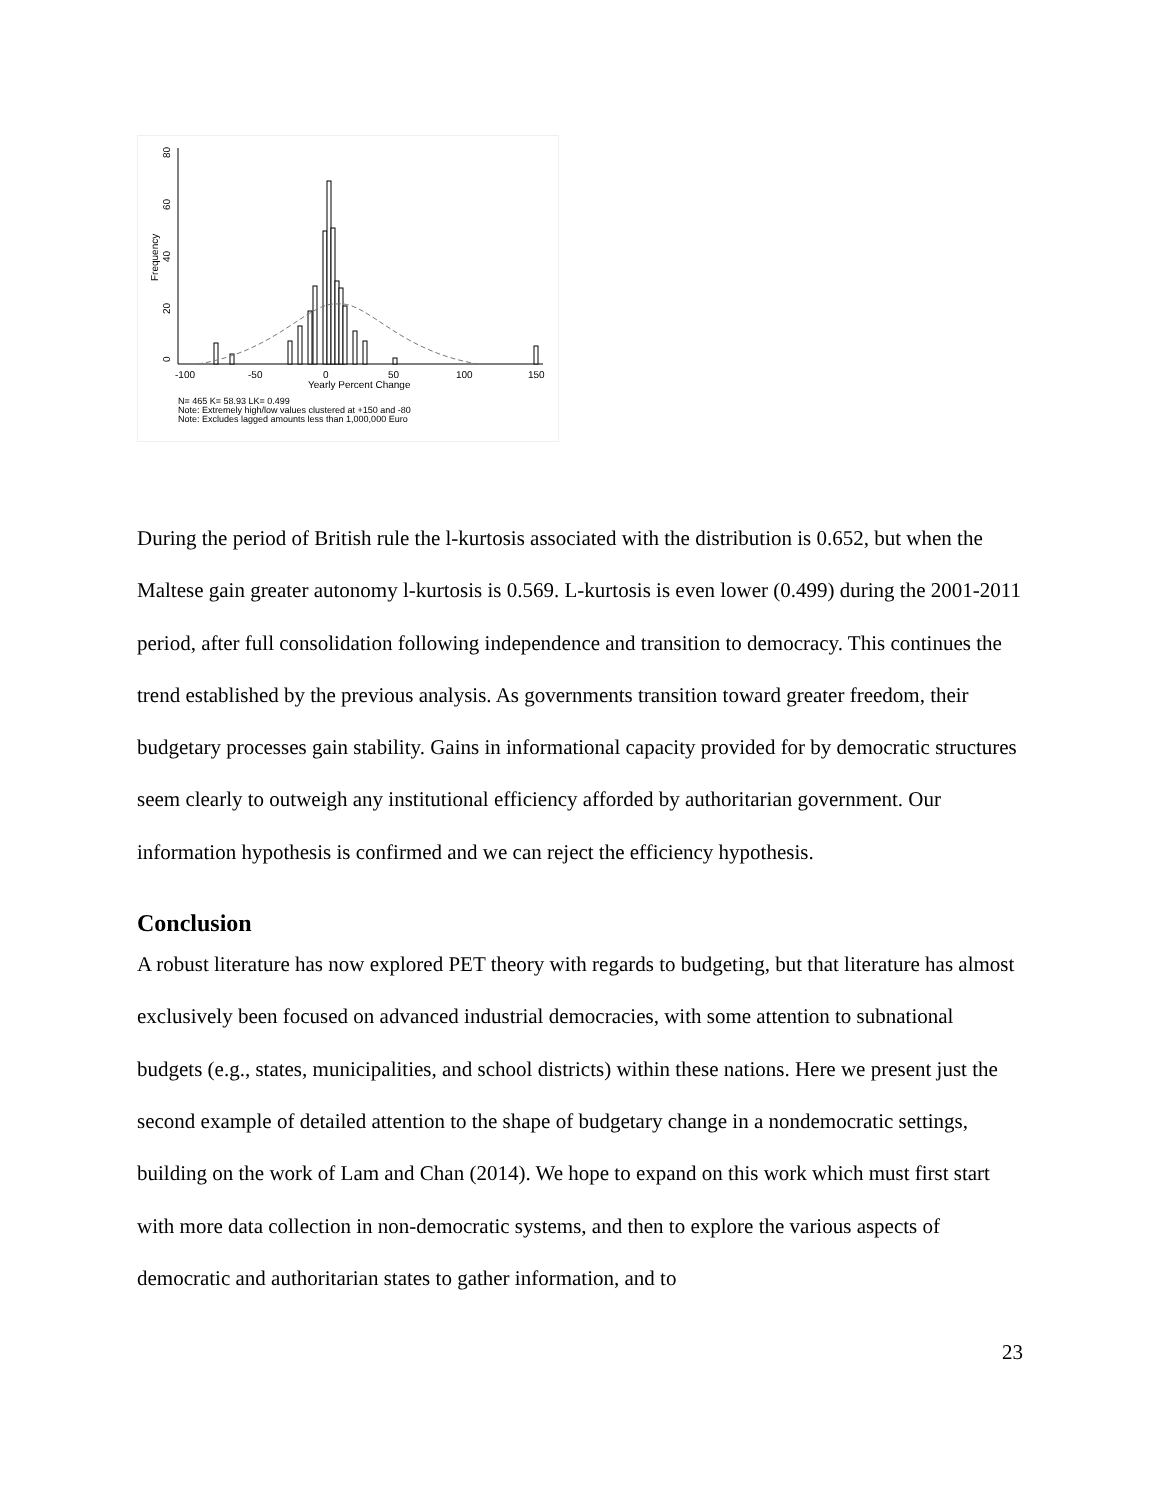0
20
40
60
80
Frequency
-100
-50
0
50
100
150
Yearly Percent Change
N= 465 K= 58.93 LK= 0.499
Note: Extremely high/low values clustered at +150 and -80
Note: Excludes lagged amounts less than 1,000,000 Euro
During the period of British rule the l-kurtosis associated with the distribution is 0.652, but when the Maltese gain greater autonomy l-kurtosis is 0.569. L-kurtosis is even lower (0.499) during the 2001-2011 period, after full consolidation following independence and transition to democracy. This continues the trend established by the previous analysis. As governments transition toward greater freedom, their budgetary processes gain stability. Gains in informational capacity provided for by democratic structures seem clearly to outweigh any institutional efficiency afforded by authoritarian government. Our information hypothesis is confirmed and we can reject the efficiency hypothesis.
Conclusion
A robust literature has now explored PET theory with regards to budgeting, but that literature has almost exclusively been focused on advanced industrial democracies, with some attention to subnational budgets (e.g., states, municipalities, and school districts) within these nations. Here we present just the second example of detailed attention to the shape of budgetary change in a nondemocratic settings, building on the work of Lam and Chan (2014). We hope to expand on this work which must first start with more data collection in non-democratic systems, and then to explore the various aspects of democratic and authoritarian states to gather information, and to
23